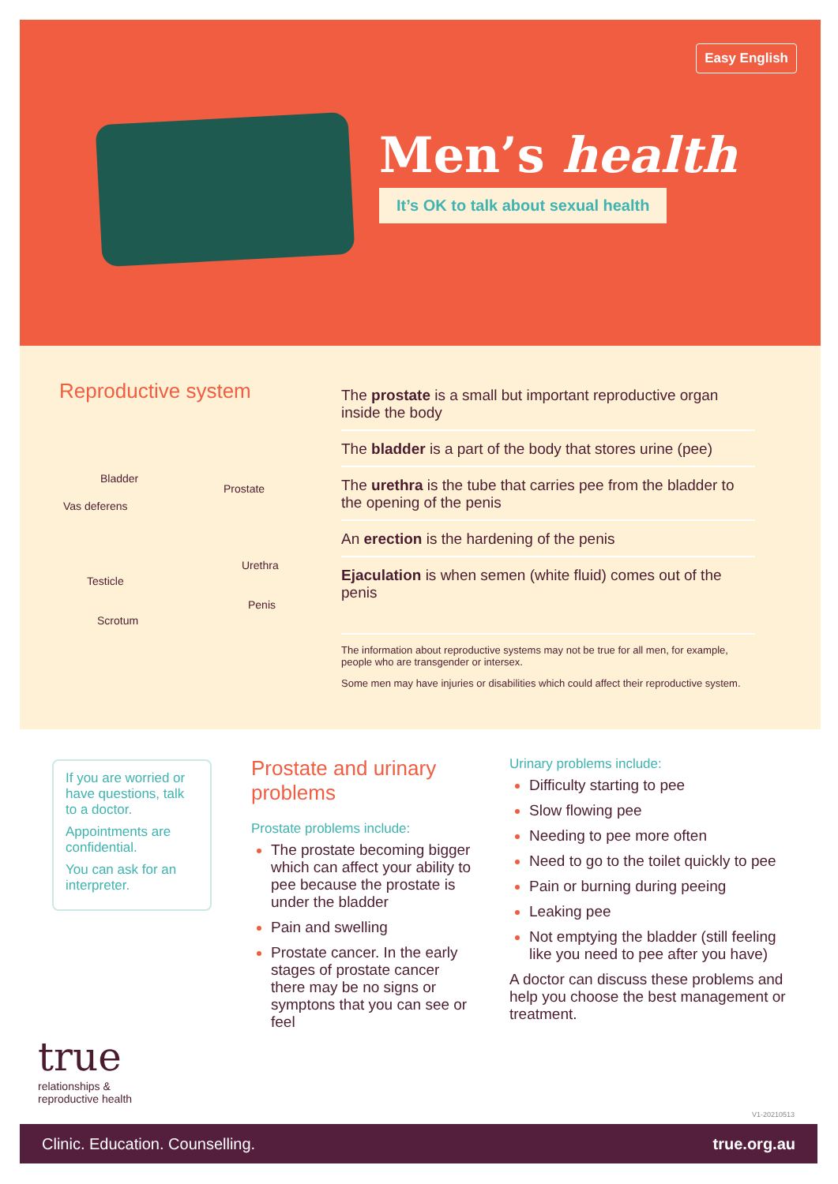Easy English
Men’s health
It’s OK to talk about sexual health
Reproductive system
Bladder
Prostate
Vas deferens
Urethra
Testicle
Penis
Scrotum
The prostate is a small but important reproductive organ inside the body
The bladder is a part of the body that stores urine (pee)
The urethra is the tube that carries pee from the bladder to the opening of the penis
An erection is the hardening of the penis
Ejaculation is when semen (white fluid) comes out of the penis
The information about reproductive systems may not be true for all men, for example, people who are transgender or intersex.
Some men may have injuries or disabilities which could affect their reproductive system.
If you are worried or have questions, talk to a doctor.
Appointments are confidential.
You can ask for an interpreter.
Prostate and urinary problems
Prostate problems include:
The prostate becoming bigger which can affect your ability to pee because the prostate is under the bladder
Pain and swelling
Prostate cancer. In the early stages of prostate cancer there may be no signs or symptons that you can see or feel
Urinary problems include:
Difficulty starting to pee
Slow flowing pee
Needing to pee more often
Need to go to the toilet quickly to pee
Pain or burning during peeing
Leaking pee
Not emptying the bladder (still feeling like you need to pee after you have)
A doctor can discuss these problems and help you choose the best management or treatment.
true
relationships &
reproductive health
V1-20210513
Clinic. Education. Counselling. true.org.au